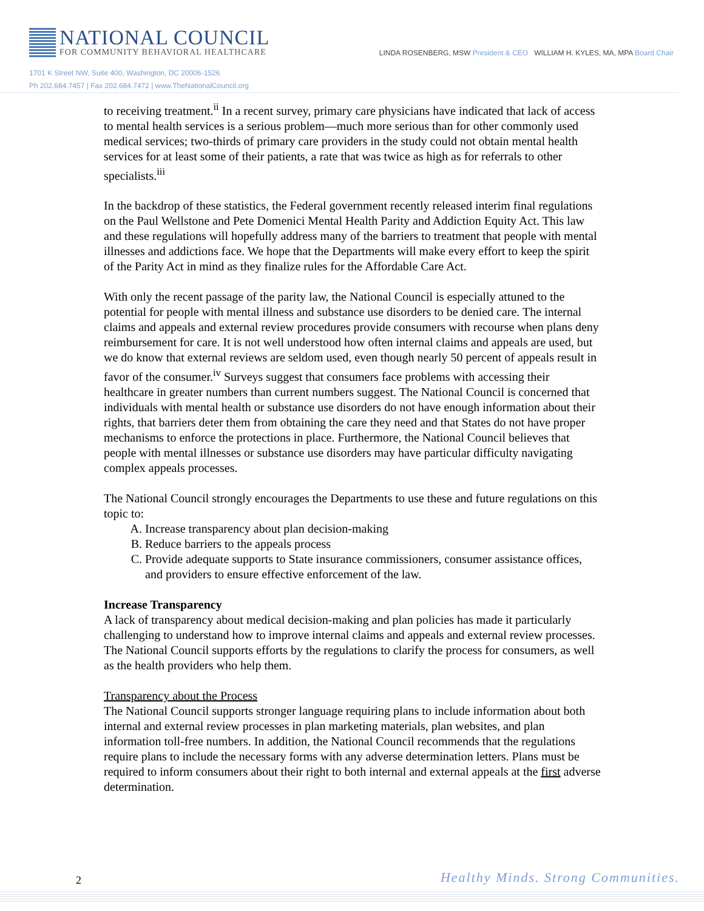NATIONAL COUNCIL
FOR COMMUNITY BEHAVIORAL HEALTHCARE
LINDA ROSENBERG, MSW President & CEO WILLIAM H. KYLES, MA, MPA Board Chair
1701 K Street NW, Suite 400, Washington, DC 20006-1526
Ph 202.684.7457 | Fax 202.684.7472 | www.TheNationalCouncil.org
to receiving treatment.<sup>ii</sup> In a recent survey, primary care physicians have indicated that lack of access to mental health services is a serious problem—much more serious than for other commonly used medical services; two-thirds of primary care providers in the study could not obtain mental health services for at least some of their patients, a rate that was twice as high as for referrals to other specialists.<sup>iii</sup>
In the backdrop of these statistics, the Federal government recently released interim final regulations on the Paul Wellstone and Pete Domenici Mental Health Parity and Addiction Equity Act. This law and these regulations will hopefully address many of the barriers to treatment that people with mental illnesses and addictions face. We hope that the Departments will make every effort to keep the spirit of the Parity Act in mind as they finalize rules for the Affordable Care Act.
With only the recent passage of the parity law, the National Council is especially attuned to the potential for people with mental illness and substance use disorders to be denied care. The internal claims and appeals and external review procedures provide consumers with recourse when plans deny reimbursement for care. It is not well understood how often internal claims and appeals are used, but we do know that external reviews are seldom used, even though nearly 50 percent of appeals result in favor of the consumer.<sup>iv</sup> Surveys suggest that consumers face problems with accessing their healthcare in greater numbers than current numbers suggest. The National Council is concerned that individuals with mental health or substance use disorders do not have enough information about their rights, that barriers deter them from obtaining the care they need and that States do not have proper mechanisms to enforce the protections in place. Furthermore, the National Council believes that people with mental illnesses or substance use disorders may have particular difficulty navigating complex appeals processes.
The National Council strongly encourages the Departments to use these and future regulations on this topic to:
A. Increase transparency about plan decision-making
B. Reduce barriers to the appeals process
C. Provide adequate supports to State insurance commissioners, consumer assistance offices, and providers to ensure effective enforcement of the law.
Increase Transparency
A lack of transparency about medical decision-making and plan policies has made it particularly challenging to understand how to improve internal claims and appeals and external review processes. The National Council supports efforts by the regulations to clarify the process for consumers, as well as the health providers who help them.
Transparency about the Process
The National Council supports stronger language requiring plans to include information about both internal and external review processes in plan marketing materials, plan websites, and plan information toll-free numbers. In addition, the National Council recommends that the regulations require plans to include the necessary forms with any adverse determination letters. Plans must be required to inform consumers about their right to both internal and external appeals at the first adverse determination.
2
Healthy Minds. Strong Communities.